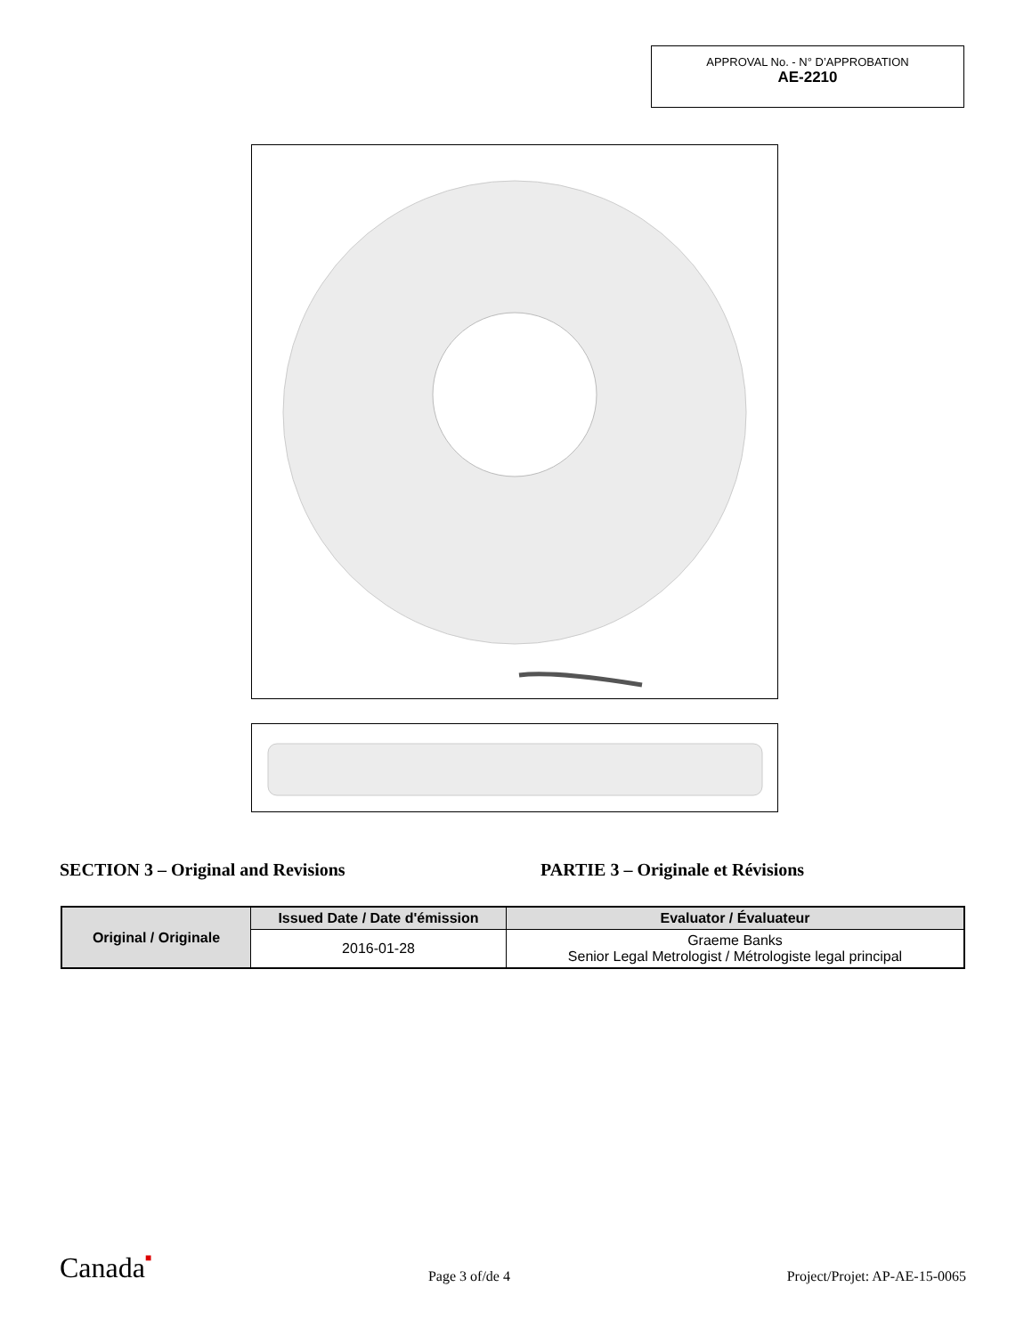APPROVAL No. - N° D’APPROBATION
AE-2210
SECTION 3 – Original and Revisions PARTIE 3 – Originale et Révisions
| Original / Originale | Issued Date / Date d'émission | Evaluator / Évaluateur |
| --- | --- | --- |
| | 2016-01-28 | Graeme Banks Senior Legal Metrologist / Métrologiste legal principal |
Canada■ Page 3 of/de 4 Project/Projet: AP-AE-15-0065